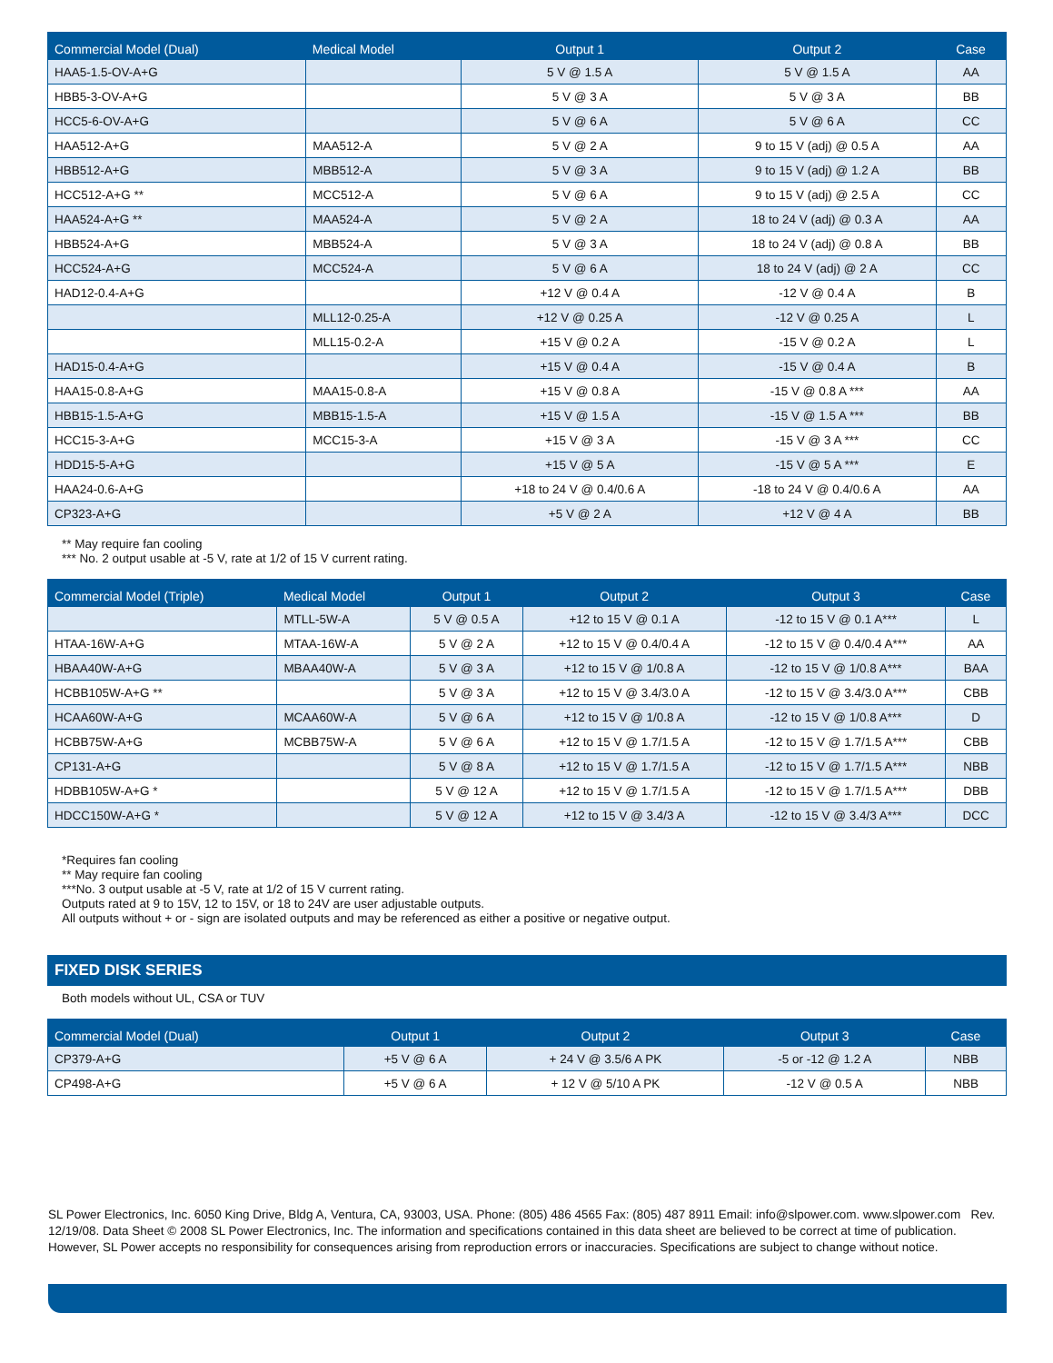| Commercial Model (Dual) | Medical Model | Output 1 | Output 2 | Case |
| --- | --- | --- | --- | --- |
| HAA5-1.5-OV-A+G | | 5 V @ 1.5 A | 5 V @ 1.5 A | AA |
| HBB5-3-OV-A+G | | 5 V @ 3 A | 5 V @ 3 A | BB |
| HCC5-6-OV-A+G | | 5 V @ 6 A | 5 V @ 6 A | CC |
| HAA512-A+G | MAA512-A | 5 V @ 2 A | 9 to 15 V (adj) @ 0.5 A | AA |
| HBB512-A+G | MBB512-A | 5 V @ 3 A | 9 to 15 V (adj) @ 1.2 A | BB |
| HCC512-A+G ** | MCC512-A | 5 V @ 6 A | 9 to 15 V (adj) @ 2.5 A | CC |
| HAA524-A+G ** | MAA524-A | 5 V @ 2 A | 18 to 24 V (adj) @ 0.3 A | AA |
| HBB524-A+G | MBB524-A | 5 V @ 3 A | 18 to 24 V (adj) @ 0.8 A | BB |
| HCC524-A+G | MCC524-A | 5 V @ 6 A | 18 to 24 V (adj) @ 2 A | CC |
| HAD12-0.4-A+G | | +12 V @ 0.4 A | -12 V @ 0.4 A | B |
| | MLL12-0.25-A | +12 V @ 0.25 A | -12 V @ 0.25 A | L |
| | MLL15-0.2-A | +15 V @ 0.2 A | -15 V @ 0.2 A | L |
| HAD15-0.4-A+G | | +15 V @ 0.4 A | -15 V @ 0.4 A | B |
| HAA15-0.8-A+G | MAA15-0.8-A | +15 V @ 0.8 A | -15 V @ 0.8 A *** | AA |
| HBB15-1.5-A+G | MBB15-1.5-A | +15 V @ 1.5 A | -15 V @ 1.5 A *** | BB |
| HCC15-3-A+G | MCC15-3-A | +15 V @ 3 A | -15 V @ 3 A *** | CC |
| HDD15-5-A+G | | +15 V @ 5 A | -15 V @ 5 A *** | E |
| HAA24-0.6-A+G | | +18 to 24 V @ 0.4/0.6 A | -18 to 24 V @ 0.4/0.6 A | AA |
| CP323-A+G | | +5 V @ 2 A | +12 V @ 4 A | BB |
** May require fan cooling
*** No. 2 output usable at -5 V, rate at 1/2 of 15 V current rating.
| Commercial Model (Triple) | Medical Model | Output 1 | Output 2 | Output 3 | Case |
| --- | --- | --- | --- | --- | --- |
| | MTLL-5W-A | 5 V @ 0.5 A | +12 to 15 V @ 0.1 A | -12 to 15 V @ 0.1 A*** | L |
| HTAA-16W-A+G | MTAA-16W-A | 5 V @ 2 A | +12 to 15 V @ 0.4/0.4 A | -12 to 15 V @ 0.4/0.4 A*** | AA |
| HBAA40W-A+G | MBAA40W-A | 5 V @ 3 A | +12 to 15 V @ 1/0.8 A | -12 to 15 V @ 1/0.8 A*** | BAA |
| HCBB105W-A+G ** | | 5 V @ 3 A | +12 to 15 V @ 3.4/3.0 A | -12 to 15 V @ 3.4/3.0 A*** | CBB |
| HCAA60W-A+G | MCAA60W-A | 5 V @ 6 A | +12 to 15 V @ 1/0.8 A | -12 to 15 V @ 1/0.8 A*** | D |
| HCBB75W-A+G | MCBB75W-A | 5 V @ 6 A | +12 to 15 V @ 1.7/1.5 A | -12 to 15 V @ 1.7/1.5 A*** | CBB |
| CP131-A+G | | 5 V @ 8 A | +12 to 15 V @ 1.7/1.5 A | -12 to 15 V @ 1.7/1.5 A*** | NBB |
| HDBB105W-A+G * | | 5 V @ 12 A | +12 to 15 V @ 1.7/1.5 A | -12 to 15 V @ 1.7/1.5 A*** | DBB |
| HDCC150W-A+G * | | 5 V @ 12 A | +12 to 15 V @ 3.4/3 A | -12 to 15 V @ 3.4/3 A*** | DCC |
*Requires fan cooling
** May require fan cooling
***No. 3 output usable at -5 V, rate at 1/2 of 15 V current rating.
Outputs rated at 9 to 15V, 12 to 15V, or 18 to 24V are user adjustable outputs.
All outputs without + or - sign are isolated outputs and may be referenced as either a positive or negative output.
FIXED DISK SERIES
Both models without UL, CSA or TUV
| Commercial Model (Dual) | Output 1 | Output 2 | Output 3 | Case |
| --- | --- | --- | --- | --- |
| CP379-A+G | +5 V @ 6 A | + 24 V @ 3.5/6 A PK | -5 or -12 @ 1.2 A | NBB |
| CP498-A+G | +5 V @ 6 A | + 12 V @ 5/10 A PK | -12 V @ 0.5 A | NBB |
SL Power Electronics, Inc. 6050 King Drive, Bldg A, Ventura, CA, 93003, USA. Phone: (805) 486 4565 Fax: (805) 487 8911 Email: info@slpower.com. www.slpower.com Rev. 12/19/08. Data Sheet © 2008 SL Power Electronics, Inc. The information and specifications contained in this data sheet are believed to be correct at time of publication. However, SL Power accepts no responsibility for consequences arising from reproduction errors or inaccuracies. Specifications are subject to change without notice.